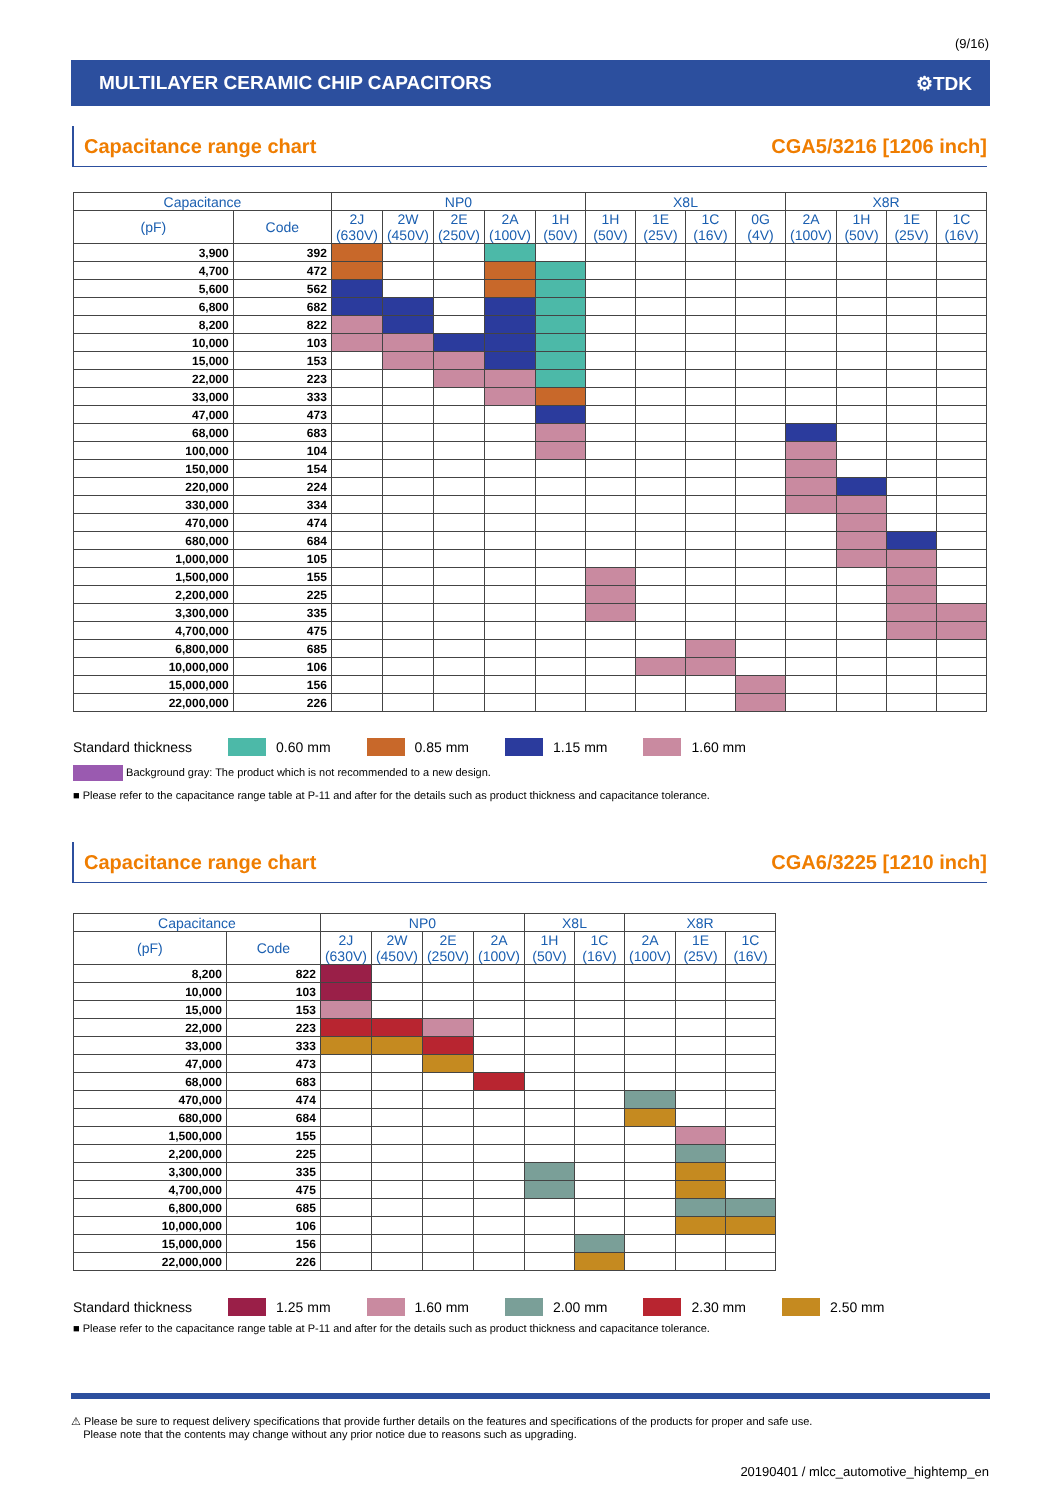(9/16)
MULTILAYER CERAMIC CHIP CAPACITORS ⚙TDK
Capacitance range chart CGA5/3216 [1206 inch]
| Capacitance | | NP0 | | | | | X8L | | | | X8R | | | |
| --- | --- | --- | --- | --- | --- | --- | --- | --- | --- | --- | --- | --- | --- | --- |
| (pF) | Code | 2J (630V) | 2W (450V) | 2E (250V) | 2A (100V) | 1H (50V) | 1H (50V) | 1E (25V) | 1C (16V) | 0G (4V) | 2A (100V) | 1H (50V) | 1E (25V) | 1C (16V) |
| 3,900 | 392 | | | | | | | | | | | | | |
| 4,700 | 472 | | | | | | | | | | | | | |
| 5,600 | 562 | | | | | | | | | | | | | |
| 6,800 | 682 | | | | | | | | | | | | | |
| 8,200 | 822 | | | | | | | | | | | | | |
| 10,000 | 103 | | | | | | | | | | | | | |
| 15,000 | 153 | | | | | | | | | | | | | |
| 22,000 | 223 | | | | | | | | | | | | | |
| 33,000 | 333 | | | | | | | | | | | | | |
| 47,000 | 473 | | | | | | | | | | | | | |
| 68,000 | 683 | | | | | | | | | | | | | |
| 100,000 | 104 | | | | | | | | | | | | | |
| 150,000 | 154 | | | | | | | | | | | | | |
| 220,000 | 224 | | | | | | | | | | | | | |
| 330,000 | 334 | | | | | | | | | | | | | |
| 470,000 | 474 | | | | | | | | | | | | | |
| 680,000 | 684 | | | | | | | | | | | | | |
| 1,000,000 | 105 | | | | | | | | | | | | | |
| 1,500,000 | 155 | | | | | | | | | | | | | |
| 2,200,000 | 225 | | | | | | | | | | | | | |
| 3,300,000 | 335 | | | | | | | | | | | | | |
| 4,700,000 | 475 | | | | | | | | | | | | | |
| 6,800,000 | 685 | | | | | | | | | | | | | |
| 10,000,000 | 106 | | | | | | | | | | | | | |
| 15,000,000 | 156 | | | | | | | | | | | | | |
| 22,000,000 | 226 | | | | | | | | | | | | | |
Standard thickness 0.60 mm 0.85 mm 1.15 mm 1.60 mm
Background gray: The product which is not recommended to a new design.
■ Please refer to the capacitance range table at P-11 and after for the details such as product thickness and capacitance tolerance.
Capacitance range chart CGA6/3225 [1210 inch]
| Capacitance | | NP0 | | | | X8L | | X8R | | |
| --- | --- | --- | --- | --- | --- | --- | --- | --- | --- | --- |
| (pF) | Code | 2J (630V) | 2W (450V) | 2E (250V) | 2A (100V) | 1H (50V) | 1C (16V) | 2A (100V) | 1E (25V) | 1C (16V) |
| 8,200 | 822 | | | | | | | | | |
| 10,000 | 103 | | | | | | | | | |
| 15,000 | 153 | | | | | | | | | |
| 22,000 | 223 | | | | | | | | | |
| 33,000 | 333 | | | | | | | | | |
| 47,000 | 473 | | | | | | | | | |
| 68,000 | 683 | | | | | | | | | |
| 470,000 | 474 | | | | | | | | | |
| 680,000 | 684 | | | | | | | | | |
| 1,500,000 | 155 | | | | | | | | | |
| 2,200,000 | 225 | | | | | | | | | |
| 3,300,000 | 335 | | | | | | | | | |
| 4,700,000 | 475 | | | | | | | | | |
| 6,800,000 | 685 | | | | | | | | | |
| 10,000,000 | 106 | | | | | | | | | |
| 15,000,000 | 156 | | | | | | | | | |
| 22,000,000 | 226 | | | | | | | | | |
Standard thickness 1.25 mm 1.60 mm 2.00 mm 2.30 mm 2.50 mm
■ Please refer to the capacitance range table at P-11 and after for the details such as product thickness and capacitance tolerance.
⚠ Please be sure to request delivery specifications that provide further details on the features and specifications of the products for proper and safe use.
Please note that the contents may change without any prior notice due to reasons such as upgrading.
20190401 / mlcc_automotive_hightemp_en